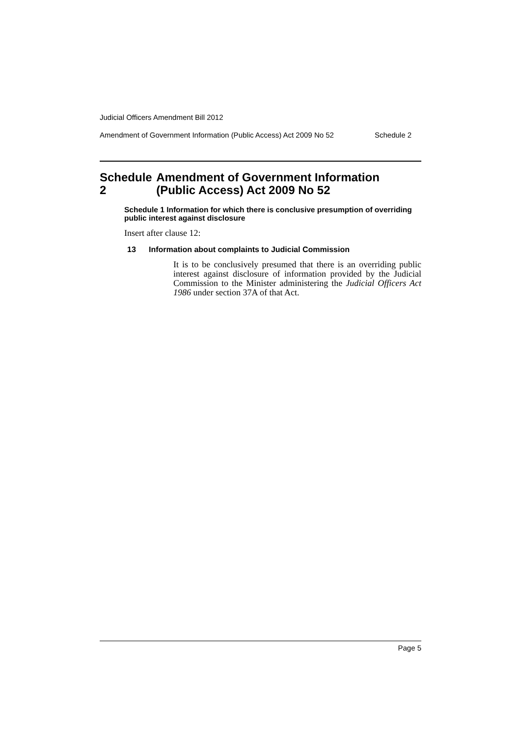Judicial Officers Amendment Bill 2012
Amendment of Government Information (Public Access) Act 2009 No 52 Schedule 2
Schedule 2 Amendment of Government Information (Public Access) Act 2009 No 52
Schedule 1 Information for which there is conclusive presumption of overriding public interest against disclosure
Insert after clause 12:
13 Information about complaints to Judicial Commission
It is to be conclusively presumed that there is an overriding public interest against disclosure of information provided by the Judicial Commission to the Minister administering the Judicial Officers Act 1986 under section 37A of that Act.
Page 5